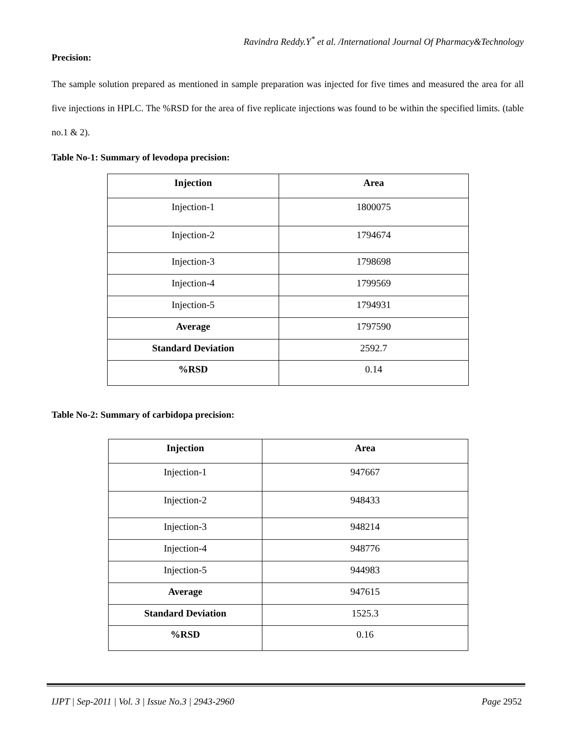Ravindra Reddy.Y<sup>*</sup> et al. /International Journal Of Pharmacy&Technology
Precision:
The sample solution prepared as mentioned in sample preparation was injected for five times and measured the area for all five injections in HPLC. The %RSD for the area of five replicate injections was found to be within the specified limits. (table no.1 & 2).
Table No-1: Summary of levodopa precision:
| Injection | Area |
| --- | --- |
| Injection-1 | 1800075 |
| Injection-2 | 1794674 |
| Injection-3 | 1798698 |
| Injection-4 | 1799569 |
| Injection-5 | 1794931 |
| Average | 1797590 |
| Standard Deviation | 2592.7 |
| %RSD | 0.14 |
Table No-2: Summary of carbidopa precision:
| Injection | Area |
| --- | --- |
| Injection-1 | 947667 |
| Injection-2 | 948433 |
| Injection-3 | 948214 |
| Injection-4 | 948776 |
| Injection-5 | 944983 |
| Average | 947615 |
| Standard Deviation | 1525.3 |
| %RSD | 0.16 |
IJPT | Sep-2011 | Vol. 3 | Issue No.3 | 2943-2960 Page 2952